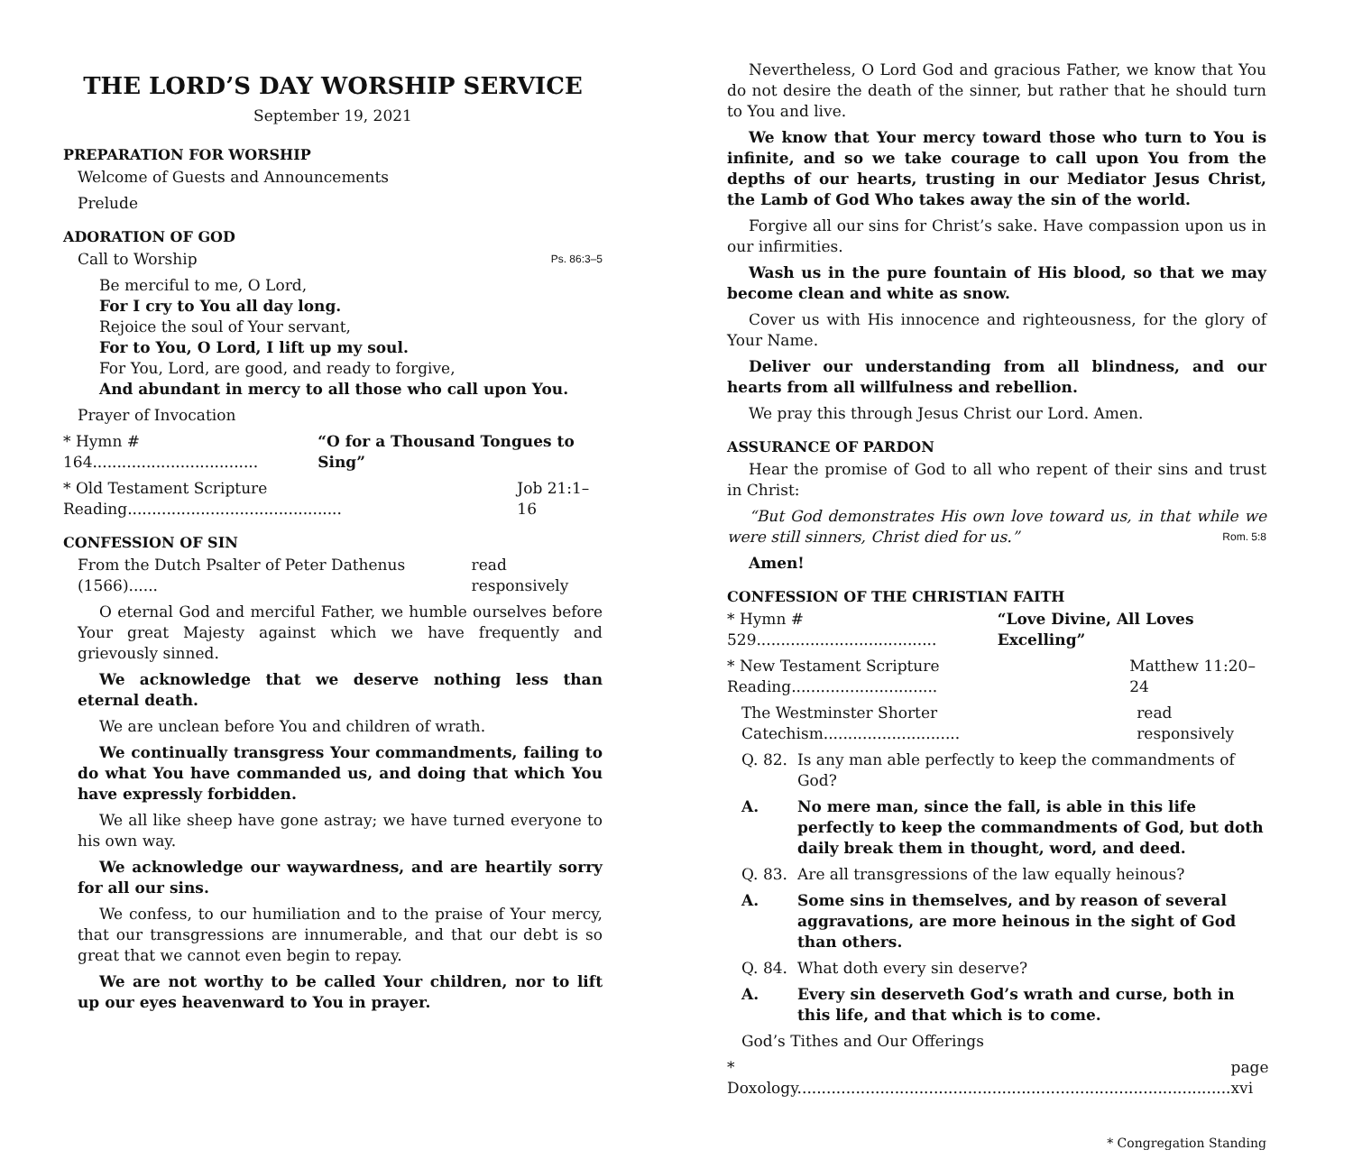THE LORD’S DAY WORSHIP SERVICE
September 19, 2021
PREPARATION FOR WORSHIP
Welcome of Guests and Announcements
Prelude
ADORATION OF GOD
Call to Worship Ps. 86:3–5
Be merciful to me, O Lord,
For I cry to You all day long.
Rejoice the soul of Your servant,
For to You, O Lord, I lift up my soul.
For You, Lord, are good, and ready to forgive,
And abundant in mercy to all those who call upon You.
Prayer of Invocation
* Hymn # 164.................................. “O for a Thousand Tongues to Sing”
* Old Testament Scripture Reading............................................ Job 21:1–16
CONFESSION OF SIN
From the Dutch Psalter of Peter Dathenus (1566)...... read responsively
O eternal God and merciful Father, we humble ourselves before Your great Majesty against which we have frequently and grievously sinned.
We acknowledge that we deserve nothing less than eternal death.
We are unclean before You and children of wrath.
We continually transgress Your commandments, failing to do what You have commanded us, and doing that which You have expressly forbidden.
We all like sheep have gone astray; we have turned everyone to his own way.
We acknowledge our waywardness, and are heartily sorry for all our sins.
We confess, to our humiliation and to the praise of Your mercy, that our transgressions are innumerable, and that our debt is so great that we cannot even begin to repay.
We are not worthy to be called Your children, nor to lift up our eyes heavenward to You in prayer.
Nevertheless, O Lord God and gracious Father, we know that You do not desire the death of the sinner, but rather that he should turn to You and live.
We know that Your mercy toward those who turn to You is infinite, and so we take courage to call upon You from the depths of our hearts, trusting in our Mediator Jesus Christ, the Lamb of God Who takes away the sin of the world.
Forgive all our sins for Christ’s sake. Have compassion upon us in our infirmities.
Wash us in the pure fountain of His blood, so that we may become clean and white as snow.
Cover us with His innocence and righteousness, for the glory of Your Name.
Deliver our understanding from all blindness, and our hearts from all willfulness and rebellion.
We pray this through Jesus Christ our Lord. Amen.
ASSURANCE OF PARDON
Hear the promise of God to all who repent of their sins and trust in Christ:
“But God demonstrates His own love toward us, in that while we were still sinners, Christ died for us.” Rom. 5:8
Amen!
CONFESSION OF THE CHRISTIAN FAITH
* Hymn # 529..................................... “Love Divine, All Loves Excelling”
* New Testament Scripture Reading.............................. Matthew 11:20–24
The Westminster Shorter Catechism............................ read responsively
Q. 82. Is any man able perfectly to keep the commandments of God?
A. No mere man, since the fall, is able in this life perfectly to keep the commandments of God, but doth daily break them in thought, word, and deed.
Q. 83. Are all transgressions of the law equally heinous?
A. Some sins in themselves, and by reason of several aggravations, are more heinous in the sight of God than others.
Q. 84. What doth every sin deserve?
A. Every sin deserveth God’s wrath and curse, both in this life, and that which is to come.
God’s Tithes and Our Offerings
* Doxology......................................................................................... page xvi
* Congregation Standing